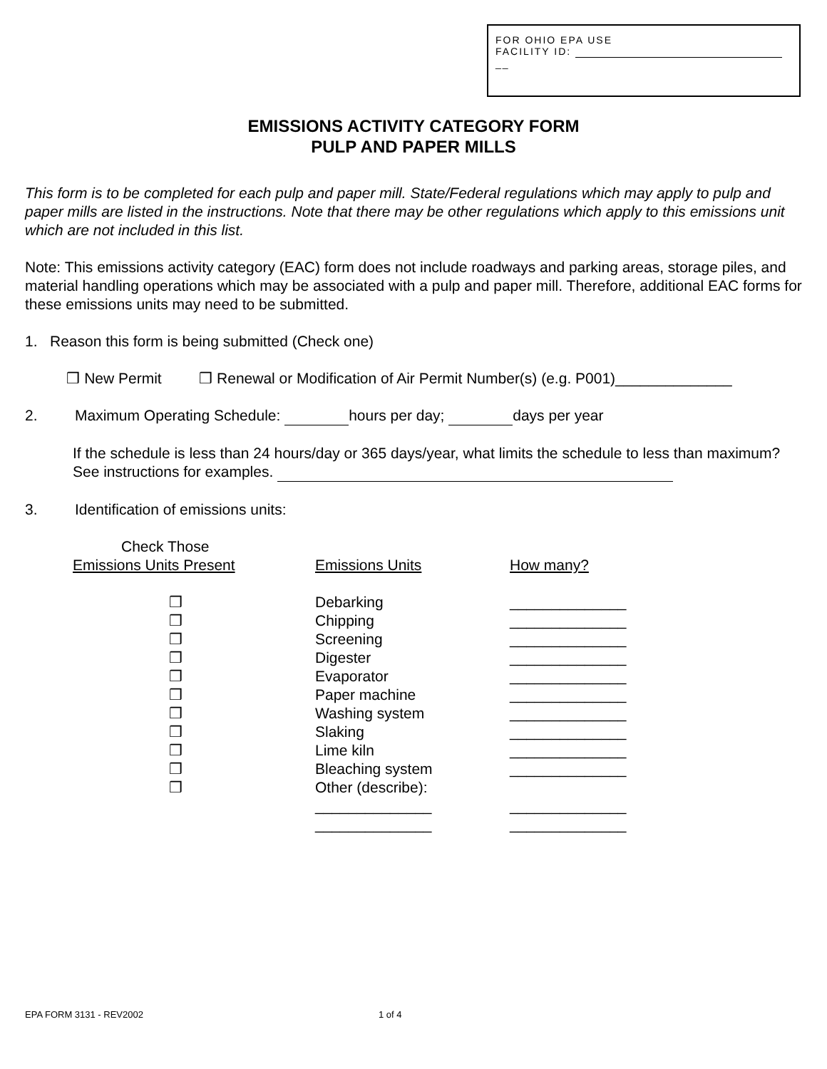FOR OHIO EPA USE
FACILITY ID:
__
EMISSIONS ACTIVITY CATEGORY FORM
PULP AND PAPER MILLS
This form is to be completed for each pulp and paper mill. State/Federal regulations which may apply to pulp and paper mills are listed in the instructions. Note that there may be other regulations which apply to this emissions unit which are not included in this list.
Note: This emissions activity category (EAC) form does not include roadways and parking areas, storage piles, and material handling operations which may be associated with a pulp and paper mill. Therefore, additional EAC forms for these emissions units may need to be submitted.
1. Reason this form is being submitted (Check one)
❒ New Permit ❒ Renewal or Modification of Air Permit Number(s) (e.g. P001)______________
2. Maximum Operating Schedule: hours per day; days per year
If the schedule is less than 24 hours/day or 365 days/year, what limits the schedule to less than maximum? See instructions for examples.
3. Identification of emissions units:
| Check Those Emissions Units Present | Emissions Units | How many? |
| --- | --- | --- |
| ❒ | Debarking | ______________ |
| ❒ | Chipping | ______________ |
| ❒ | Screening | ______________ |
| ❒ | Digester | ______________ |
| ❒ | Evaporator | ______________ |
| ❒ | Paper machine | ______________ |
| ❒ | Washing system | ______________ |
| ❒ | Slaking | ______________ |
| ❒ | Lime kiln | ______________ |
| ❒ | Bleaching system | ______________ |
| ❒ | Other (describe): | |
| | ______________ | ______________ |
| | ______________ | ______________ |
EPA FORM 3131 - REV2002 1 of 4